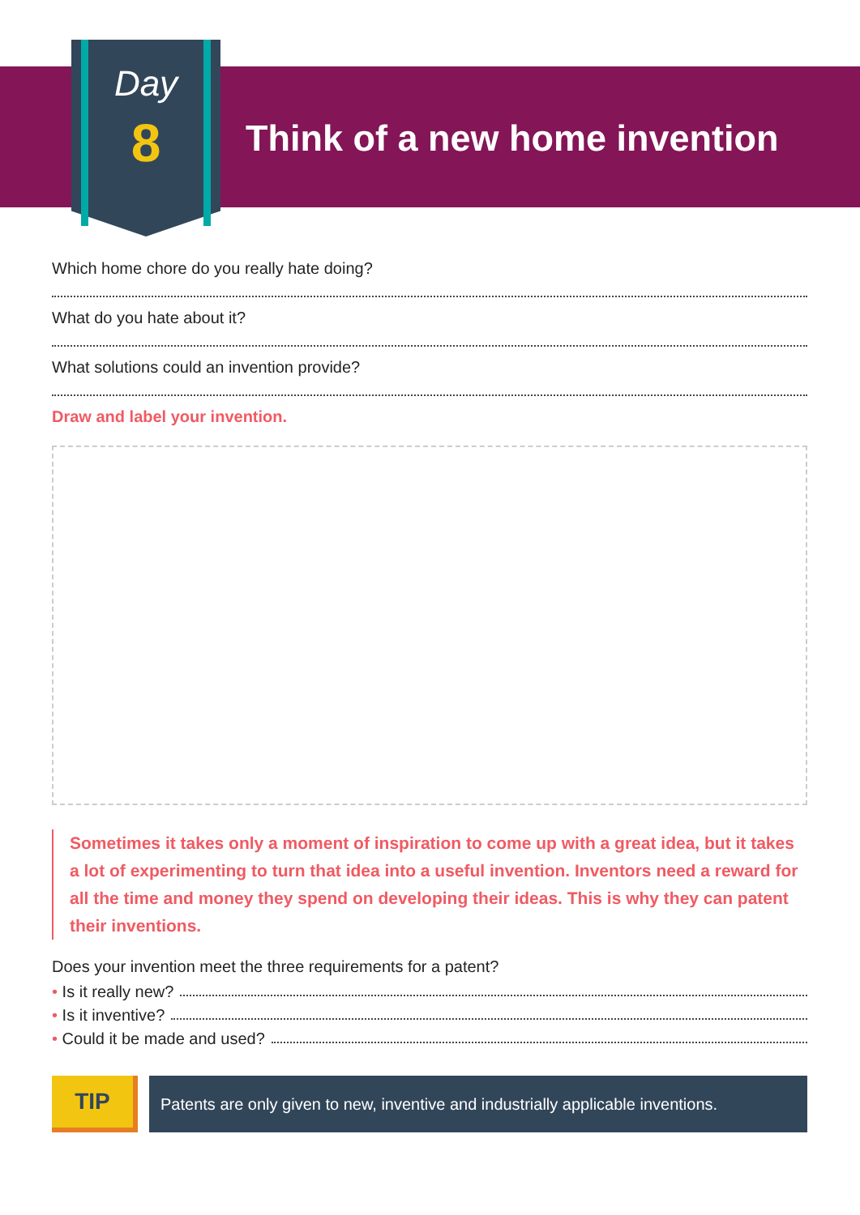Day
8 Think of a new home invention
Which home chore do you really hate doing?
What do you hate about it?
What solutions could an invention provide?
Draw and label your invention.
Sometimes it takes only a moment of inspiration to come up with a great idea, but it takes a lot of experimenting to turn that idea into a useful invention. Inventors need a reward for all the time and money they spend on developing their ideas. This is why they can patent their inventions.
Does your invention meet the three requirements for a patent?
• Is it really new?
• Is it inventive?
• Could it be made and used?
TIP
Patents are only given to new, inventive and industrially applicable inventions.